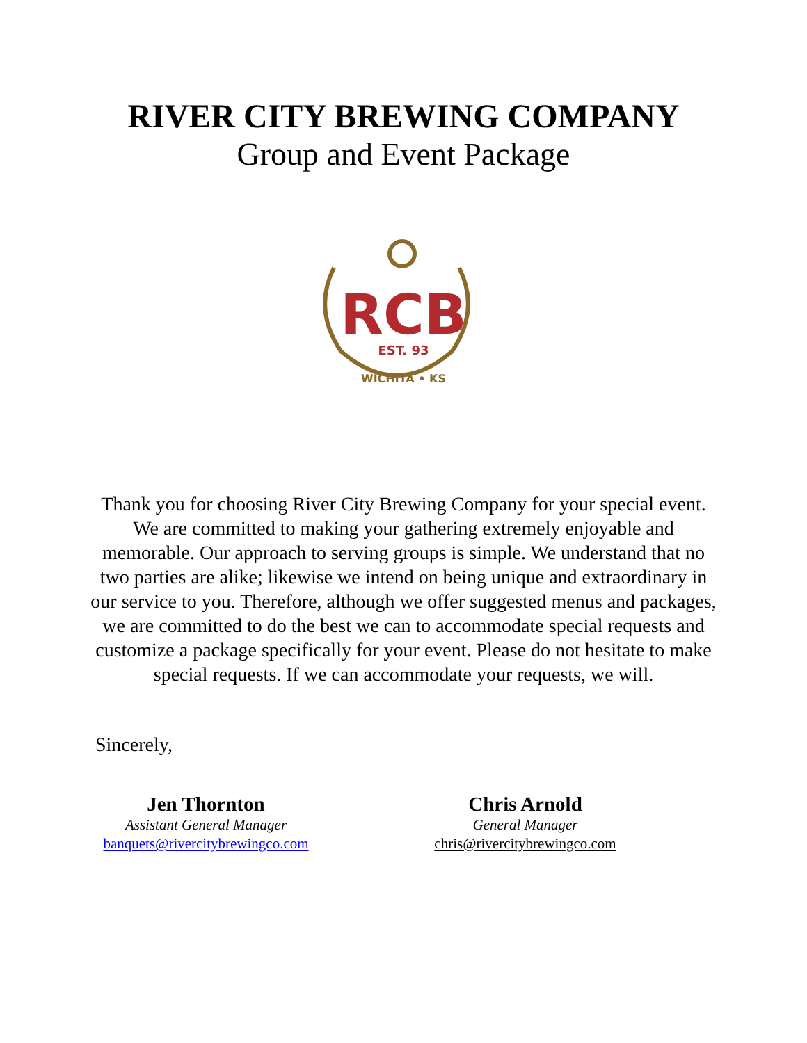RIVER CITY BREWING COMPANY
Group and Event Package
RCB
EST. 93
WICHITA • KS
Thank you for choosing River City Brewing Company for your special event. We are committed to making your gathering extremely enjoyable and memorable. Our approach to serving groups is simple. We understand that no two parties are alike; likewise we intend on being unique and extraordinary in our service to you. Therefore, although we offer suggested menus and packages, we are committed to do the best we can to accommodate special requests and customize a package specifically for your event. Please do not hesitate to make special requests. If we can accommodate your requests, we will.
Sincerely,
Jen Thornton
Assistant General Manager
banquets@rivercitybrewingco.com
Chris Arnold
General Manager
chris@rivercitybrewingco.com